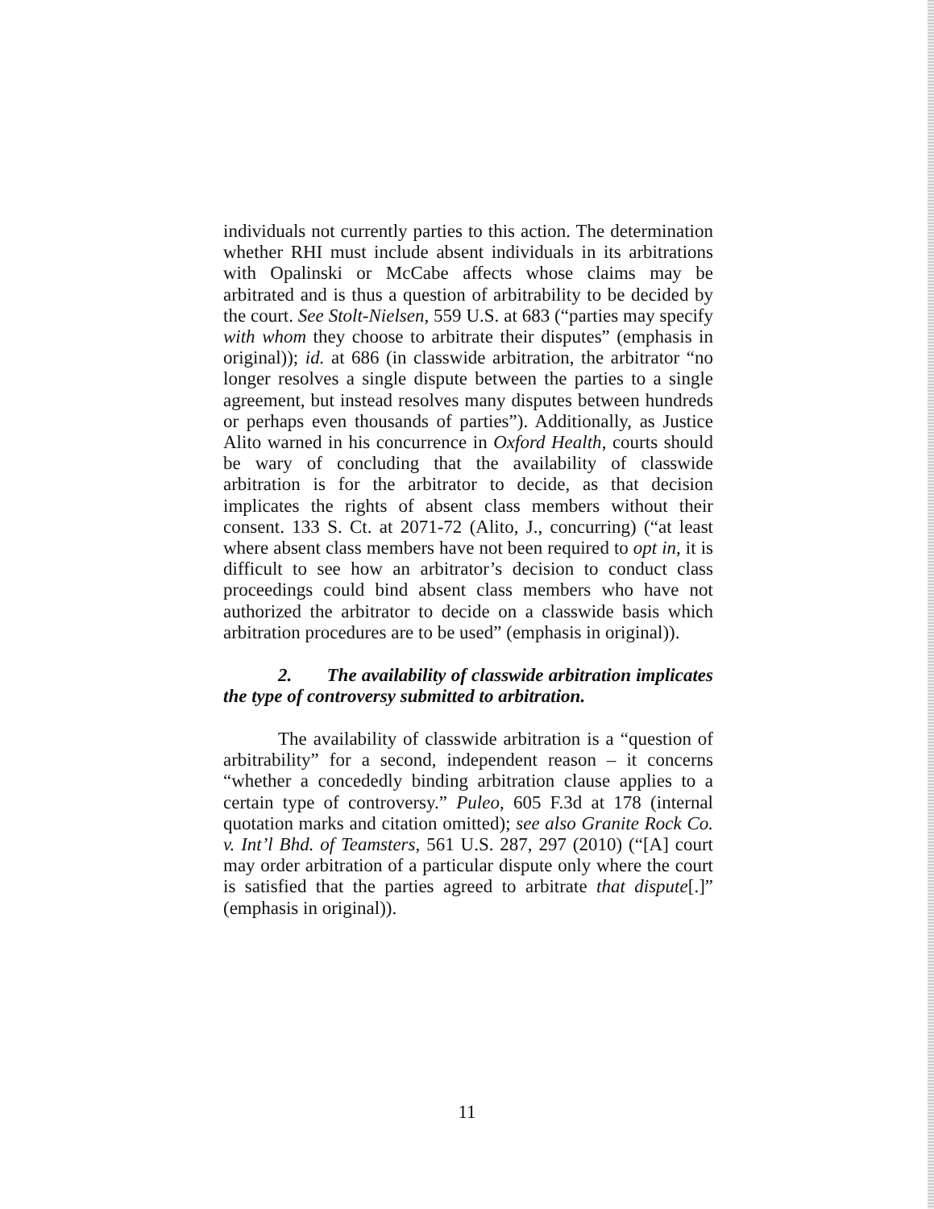individuals not currently parties to this action. The determination whether RHI must include absent individuals in its arbitrations with Opalinski or McCabe affects whose claims may be arbitrated and is thus a question of arbitrability to be decided by the court. See Stolt-Nielsen, 559 U.S. at 683 (“parties may specify with whom they choose to arbitrate their disputes” (emphasis in original)); id. at 686 (in classwide arbitration, the arbitrator “no longer resolves a single dispute between the parties to a single agreement, but instead resolves many disputes between hundreds or perhaps even thousands of parties”). Additionally, as Justice Alito warned in his concurrence in Oxford Health, courts should be wary of concluding that the availability of classwide arbitration is for the arbitrator to decide, as that decision implicates the rights of absent class members without their consent. 133 S. Ct. at 2071-72 (Alito, J., concurring) (“at least where absent class members have not been required to opt in, it is difficult to see how an arbitrator’s decision to conduct class proceedings could bind absent class members who have not authorized the arbitrator to decide on a classwide basis which arbitration procedures are to be used” (emphasis in original)).
2. The availability of classwide arbitration implicates the type of controversy submitted to arbitration.
The availability of classwide arbitration is a “question of arbitrability” for a second, independent reason – it concerns “whether a concededly binding arbitration clause applies to a certain type of controversy.” Puleo, 605 F.3d at 178 (internal quotation marks and citation omitted); see also Granite Rock Co. v. Int’l Bhd. of Teamsters, 561 U.S. 287, 297 (2010) (“[A] court may order arbitration of a particular dispute only where the court is satisfied that the parties agreed to arbitrate that dispute[.]” (emphasis in original)).
11